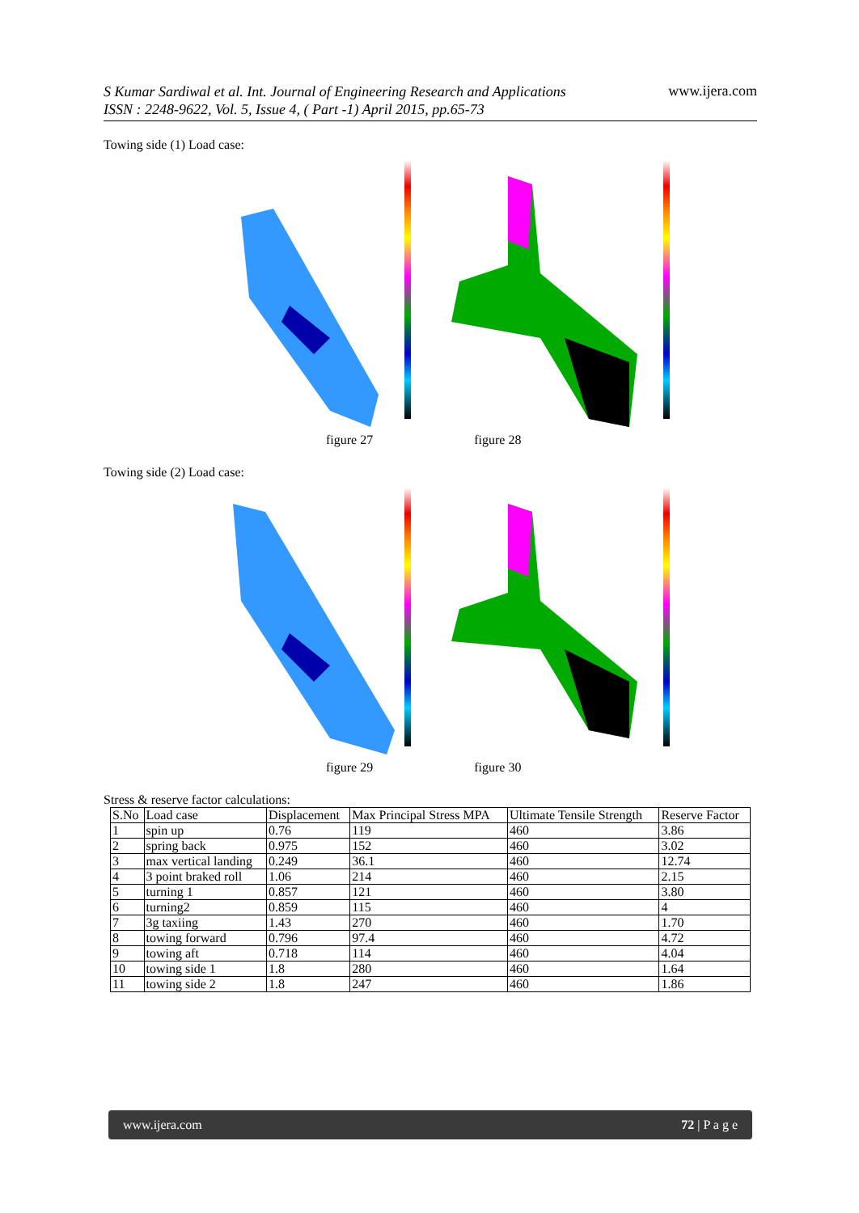S Kumar Sardiwal et al. Int. Journal of Engineering Research and Applications
ISSN : 2248-9622, Vol. 5, Issue 4, ( Part -1) April 2015, pp.65-73 www.ijera.com
Towing side (1) Load case:
figure 27 figure 28
Towing side (2) Load case:
figure 29 figure 30
Stress & reserve factor calculations:
| S.No | Load case | Displacement | Max Principal Stress MPA | Ultimate Tensile Strength | Reserve Factor |
| --- | --- | --- | --- | --- | --- |
| 1 | spin up | 0.76 | 119 | 460 | 3.86 |
| 2 | spring back | 0.975 | 152 | 460 | 3.02 |
| 3 | max vertical landing | 0.249 | 36.1 | 460 | 12.74 |
| 4 | 3 point braked roll | 1.06 | 214 | 460 | 2.15 |
| 5 | turning 1 | 0.857 | 121 | 460 | 3.80 |
| 6 | turning2 | 0.859 | 115 | 460 | 4 |
| 7 | 3g taxiing | 1.43 | 270 | 460 | 1.70 |
| 8 | towing forward | 0.796 | 97.4 | 460 | 4.72 |
| 9 | towing aft | 0.718 | 114 | 460 | 4.04 |
| 10 | towing side 1 | 1.8 | 280 | 460 | 1.64 |
| 11 | towing side 2 | 1.8 | 247 | 460 | 1.86 |
www.ijera.com 72 | P a g e